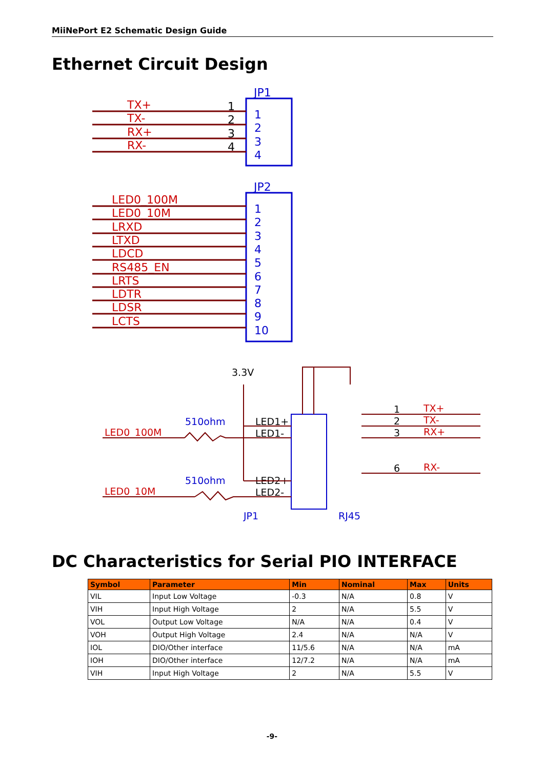MiiNePort E2 Schematic Design Guide
Ethernet Circuit Design
JP1
TX+
TX-
RX+
RX-
1
2
3
4
1
2
3
4
JP2
LED0_100M
LED0_10M
LRXD
LTXD
LDCD
RS485_EN
LRTS
LDTR
LDSR
LCTS
1
2
3
4
5
6
7
8
9
10
3.3V
510ohm
LED0_100M
LED1+
LED1-
510ohm
LED0_10M
LED2+
LED2-
JP1
RJ45
TX+
TX-
RX+
RX-
1
2
3
6
DC Characteristics for Serial PIO INTERFACE
| Symbol | Parameter | Min | Nominal | Max | Units |
| --- | --- | --- | --- | --- | --- |
| VIL | Input Low Voltage | -0.3 | N/A | 0.8 | V |
| VIH | Input High Voltage | 2 | N/A | 5.5 | V |
| VOL | Output Low Voltage | N/A | N/A | 0.4 | V |
| VOH | Output High Voltage | 2.4 | N/A | N/A | V |
| IOL | DIO/Other interface | 11/5.6 | N/A | N/A | mA |
| IOH | DIO/Other interface | 12/7.2 | N/A | N/A | mA |
| VIH | Input High Voltage | 2 | N/A | 5.5 | V |
-9-